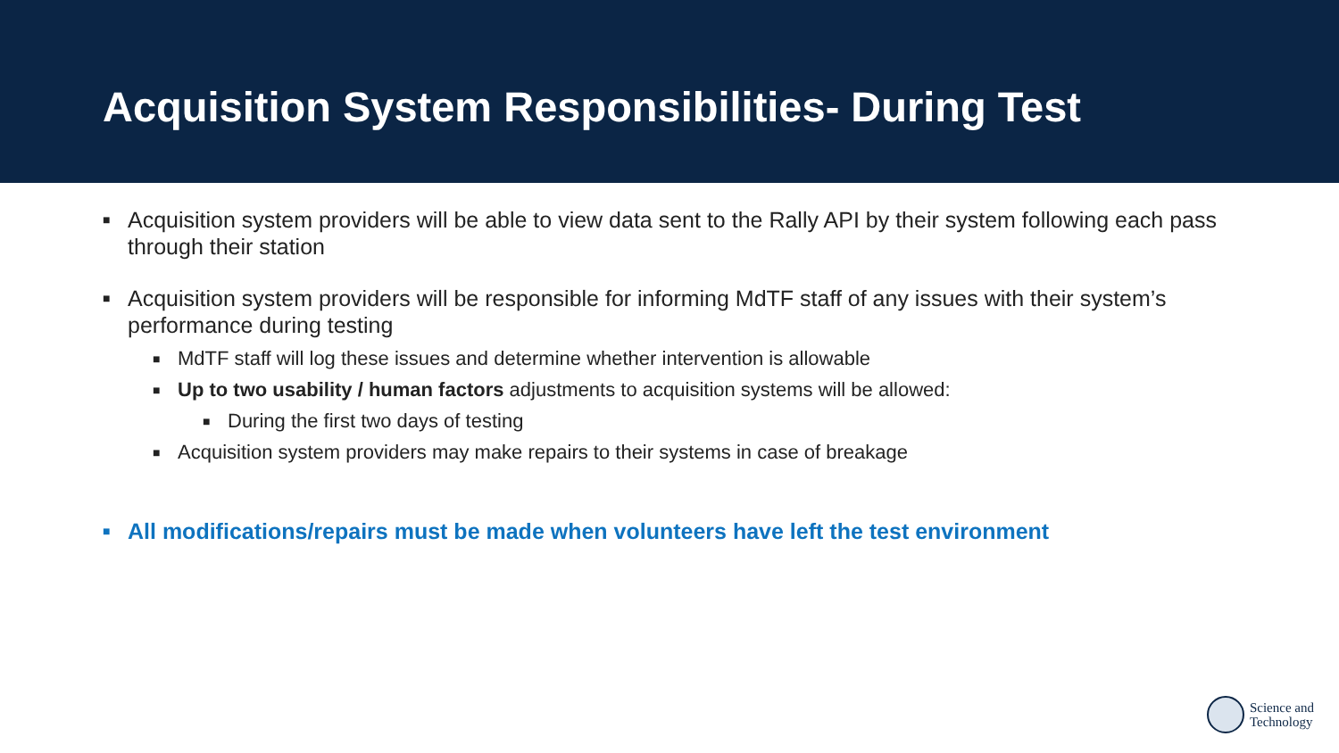Acquisition System Responsibilities- During Test
■ Acquisition system providers will be able to view data sent to the Rally API by their system following each pass through their station
■ Acquisition system providers will be responsible for informing MdTF staff of any issues with their system’s performance during testing
■ MdTF staff will log these issues and determine whether intervention is allowable
■ Up to two usability / human factors adjustments to acquisition systems will be allowed:
■ During the first two days of testing
■ Acquisition system providers may make repairs to their systems in case of breakage
■ All modifications/repairs must be made when volunteers have left the test environment
Science and
Technology